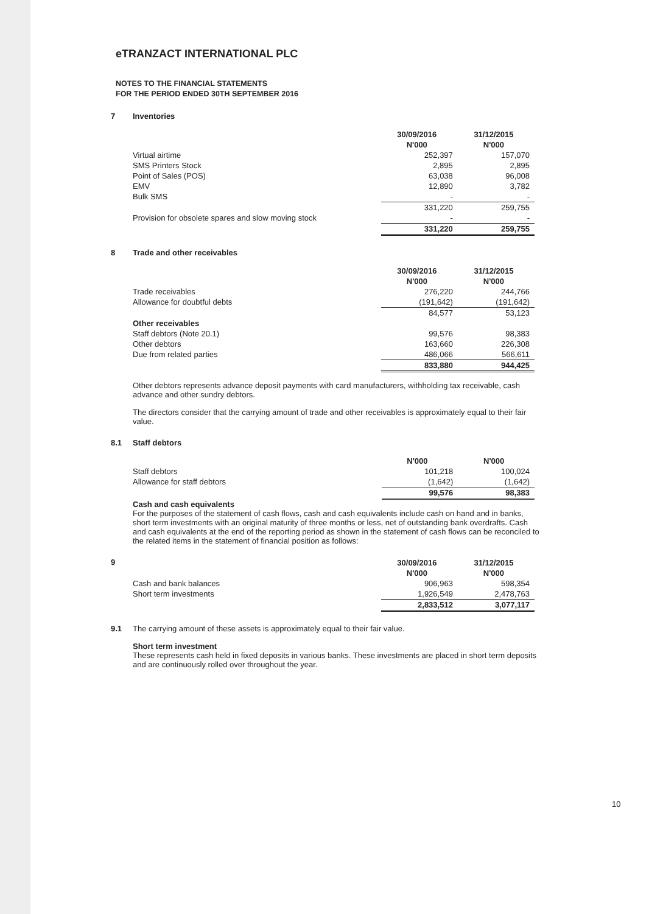eTRANZACT INTERNATIONAL PLC
NOTES TO THE FINANCIAL STATEMENTS
FOR THE PERIOD ENDED 30TH SEPTEMBER 2016
7 Inventories
| | 30/09/2016 N'000 | 31/12/2015 N'000 |
| Virtual airtime | 252,397 | 157,070 |
| SMS Printers Stock | 2,895 | 2,895 |
| Point of Sales (POS) | 63,038 | 96,008 |
| EMV | 12,890 | 3,782 |
| Bulk SMS | - | - |
| | 331,220 | 259,755 |
| Provision for obsolete spares and slow moving stock | - | - |
| | 331,220 | 259,755 |
8 Trade and other receivables
| | 30/09/2016 N'000 | 31/12/2015 N'000 |
| Trade receivables | 276,220 | 244,766 |
| Allowance for doubtful debts | (191,642) | (191,642) |
| | 84,577 | 53,123 |
| Other receivables | | |
| Staff debtors (Note 20.1) | 99,576 | 98,383 |
| Other debtors | 163,660 | 226,308 |
| Due from related parties | 486,066 | 566,611 |
| | 833,880 | 944,425 |
Other debtors represents advance deposit payments with card manufacturers, withholding tax receivable, cash advance and other sundry debtors.
The directors consider that the carrying amount of trade and other receivables is approximately equal to their fair value.
8.1 Staff debtors
| | N'000 | N'000 |
| Staff debtors | 101,218 | 100,024 |
| Allowance for staff debtors | (1,642) | (1,642) |
| | 99,576 | 98,383 |
Cash and cash equivalents
For the purposes of the statement of cash flows, cash and cash equivalents include cash on hand and in banks, short term investments with an original maturity of three months or less, net of outstanding bank overdrafts. Cash and cash equivalents at the end of the reporting period as shown in the statement of cash flows can be reconciled to the related items in the statement of financial position as follows:
9
| | 30/09/2016 N'000 | 31/12/2015 N'000 |
| Cash and bank balances | 906,963 | 598,354 |
| Short term investments | 1,926,549 | 2,478,763 |
| | 2,833,512 | 3,077,117 |
9.1 The carrying amount of these assets is approximately equal to their fair value.
Short term investment
These represents cash held in fixed deposits in various banks. These investments are placed in short term deposits and are continuously rolled over throughout the year.
10